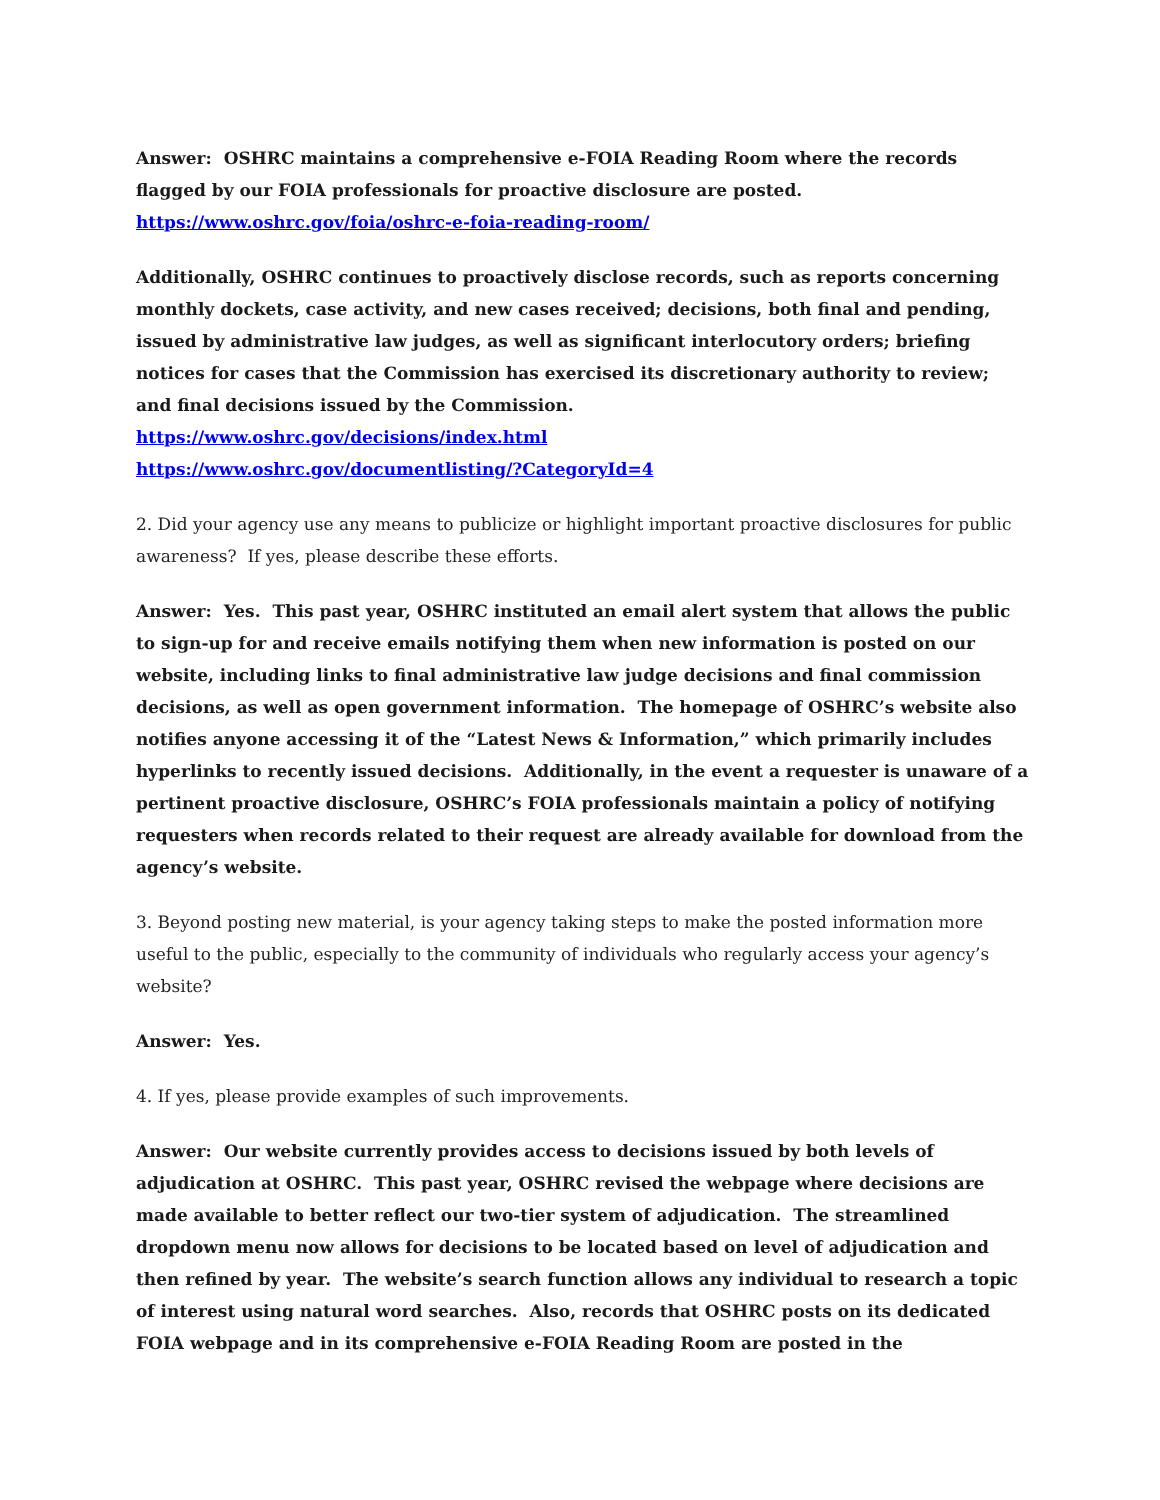Answer: OSHRC maintains a comprehensive e-FOIA Reading Room where the records flagged by our FOIA professionals for proactive disclosure are posted.
https://www.oshrc.gov/foia/oshrc-e-foia-reading-room/
Additionally, OSHRC continues to proactively disclose records, such as reports concerning monthly dockets, case activity, and new cases received; decisions, both final and pending, issued by administrative law judges, as well as significant interlocutory orders; briefing notices for cases that the Commission has exercised its discretionary authority to review; and final decisions issued by the Commission.
https://www.oshrc.gov/decisions/index.html
https://www.oshrc.gov/documentlisting/?CategoryId=4
2. Did your agency use any means to publicize or highlight important proactive disclosures for public awareness? If yes, please describe these efforts.
Answer: Yes. This past year, OSHRC instituted an email alert system that allows the public to sign-up for and receive emails notifying them when new information is posted on our website, including links to final administrative law judge decisions and final commission decisions, as well as open government information. The homepage of OSHRC’s website also notifies anyone accessing it of the “Latest News & Information,” which primarily includes hyperlinks to recently issued decisions. Additionally, in the event a requester is unaware of a pertinent proactive disclosure, OSHRC’s FOIA professionals maintain a policy of notifying requesters when records related to their request are already available for download from the agency’s website.
3. Beyond posting new material, is your agency taking steps to make the posted information more useful to the public, especially to the community of individuals who regularly access your agency’s website?
Answer: Yes.
4. If yes, please provide examples of such improvements.
Answer: Our website currently provides access to decisions issued by both levels of adjudication at OSHRC. This past year, OSHRC revised the webpage where decisions are made available to better reflect our two-tier system of adjudication. The streamlined dropdown menu now allows for decisions to be located based on level of adjudication and then refined by year. The website’s search function allows any individual to research a topic of interest using natural word searches. Also, records that OSHRC posts on its dedicated FOIA webpage and in its comprehensive e-FOIA Reading Room are posted in the